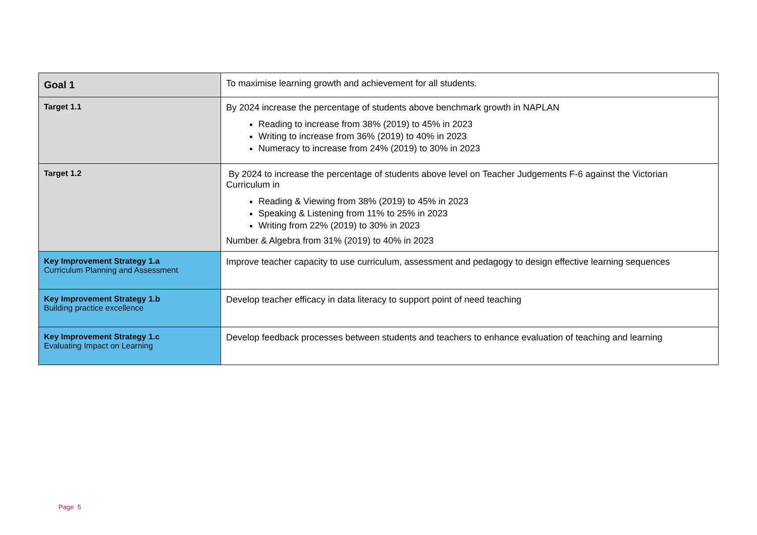| Goal 1 | To maximise learning growth and achievement for all students. |
| Target 1.1 | By 2024 increase the percentage of students above benchmark growth in NAPLAN Reading to increase from 38% (2019) to 45% in 2023 Writing to increase from 36% (2019) to 40% in 2023 Numeracy to increase from 24% (2019) to 30% in 2023 |
| Target 1.2 | By 2024 to increase the percentage of students above level on Teacher Judgements F-6 against the Victorian Curriculum in Reading & Viewing from 38% (2019) to 45% in 2023 Speaking & Listening from 11% to 25% in 2023 Writing from 22% (2019) to 30% in 2023 Number & Algebra from 31% (2019) to 40% in 2023 |
| Key Improvement Strategy 1.a Curriculum Planning and Assessment | Improve teacher capacity to use curriculum, assessment and pedagogy to design effective learning sequences |
| Key Improvement Strategy 1.b Building practice excellence | Develop teacher efficacy in data literacy to support point of need teaching |
| Key Improvement Strategy 1.c Evaluating Impact on Learning | Develop feedback processes between students and teachers to enhance evaluation of teaching and learning |
Page 5